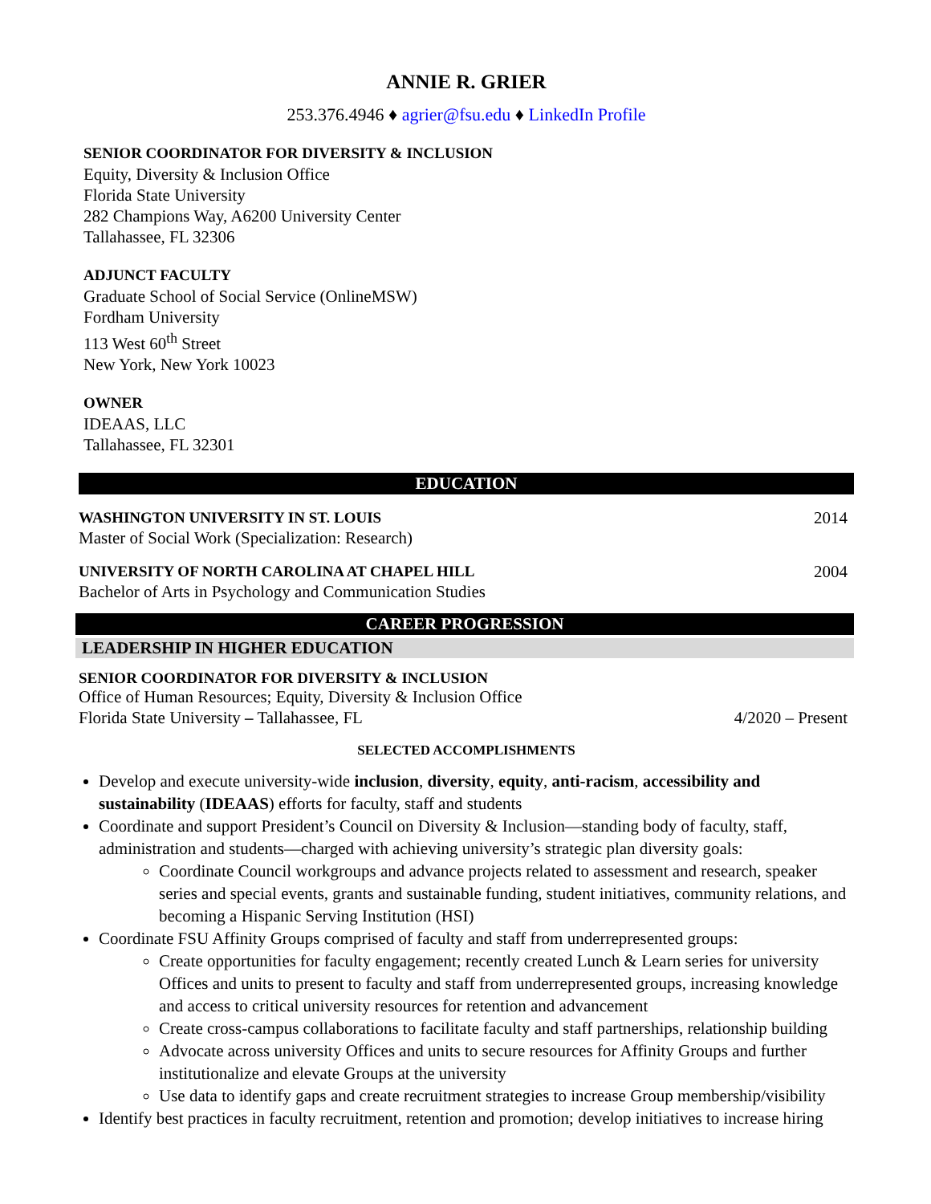ANNIE R. GRIER
253.376.4946 ♦ agrier@fsu.edu ♦ LinkedIn Profile
SENIOR COORDINATOR FOR DIVERSITY & INCLUSION
Equity, Diversity & Inclusion Office
Florida State University
282 Champions Way, A6200 University Center
Tallahassee, FL 32306
ADJUNCT FACULTY
Graduate School of Social Service (OnlineMSW)
Fordham University
113 West 60<sup>th</sup> Street
New York, New York 10023
OWNER
IDEAAS, LLC
Tallahassee, FL 32301
EDUCATION
WASHINGTON UNIVERSITY IN ST. LOUIS 2014
Master of Social Work (Specialization: Research)
UNIVERSITY OF NORTH CAROLINA AT CHAPEL HILL 2004
Bachelor of Arts in Psychology and Communication Studies
CAREER PROGRESSION
LEADERSHIP IN HIGHER EDUCATION
SENIOR COORDINATOR FOR DIVERSITY & INCLUSION
Office of Human Resources; Equity, Diversity & Inclusion Office
Florida State University – Tallahassee, FL 4/2020 – Present
SELECTED ACCOMPLISHMENTS
Develop and execute university-wide inclusion, diversity, equity, anti-racism, accessibility and sustainability (IDEAAS) efforts for faculty, staff and students
Coordinate and support President’s Council on Diversity & Inclusion—standing body of faculty, staff, administration and students—charged with achieving university’s strategic plan diversity goals:
Coordinate Council workgroups and advance projects related to assessment and research, speaker series and special events, grants and sustainable funding, student initiatives, community relations, and becoming a Hispanic Serving Institution (HSI)
Coordinate FSU Affinity Groups comprised of faculty and staff from underrepresented groups:
Create opportunities for faculty engagement; recently created Lunch & Learn series for university Offices and units to present to faculty and staff from underrepresented groups, increasing knowledge and access to critical university resources for retention and advancement
Create cross-campus collaborations to facilitate faculty and staff partnerships, relationship building
Advocate across university Offices and units to secure resources for Affinity Groups and further institutionalize and elevate Groups at the university
Use data to identify gaps and create recruitment strategies to increase Group membership/visibility
Identify best practices in faculty recruitment, retention and promotion; develop initiatives to increase hiring